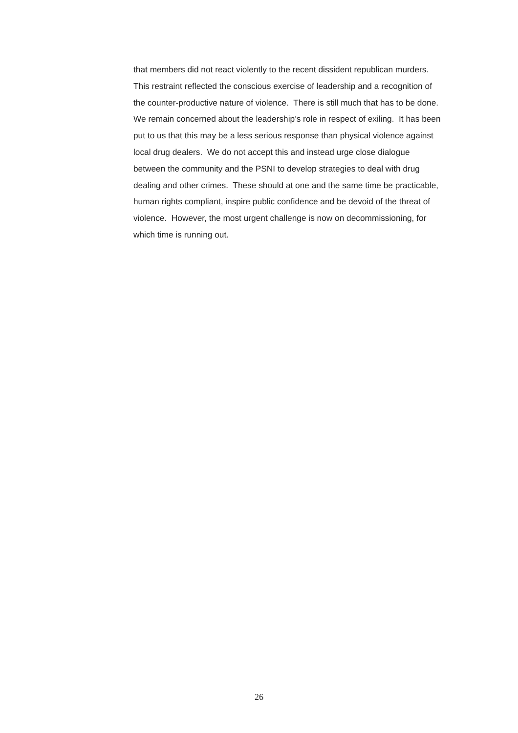that members did not react violently to the recent dissident republican murders.
This restraint reflected the conscious exercise of leadership and a recognition of
the counter-productive nature of violence. There is still much that has to be done.
We remain concerned about the leadership’s role in respect of exiling. It has been
put to us that this may be a less serious response than physical violence against
local drug dealers. We do not accept this and instead urge close dialogue
between the community and the PSNI to develop strategies to deal with drug
dealing and other crimes. These should at one and the same time be practicable,
human rights compliant, inspire public confidence and be devoid of the threat of
violence. However, the most urgent challenge is now on decommissioning, for
which time is running out.
26